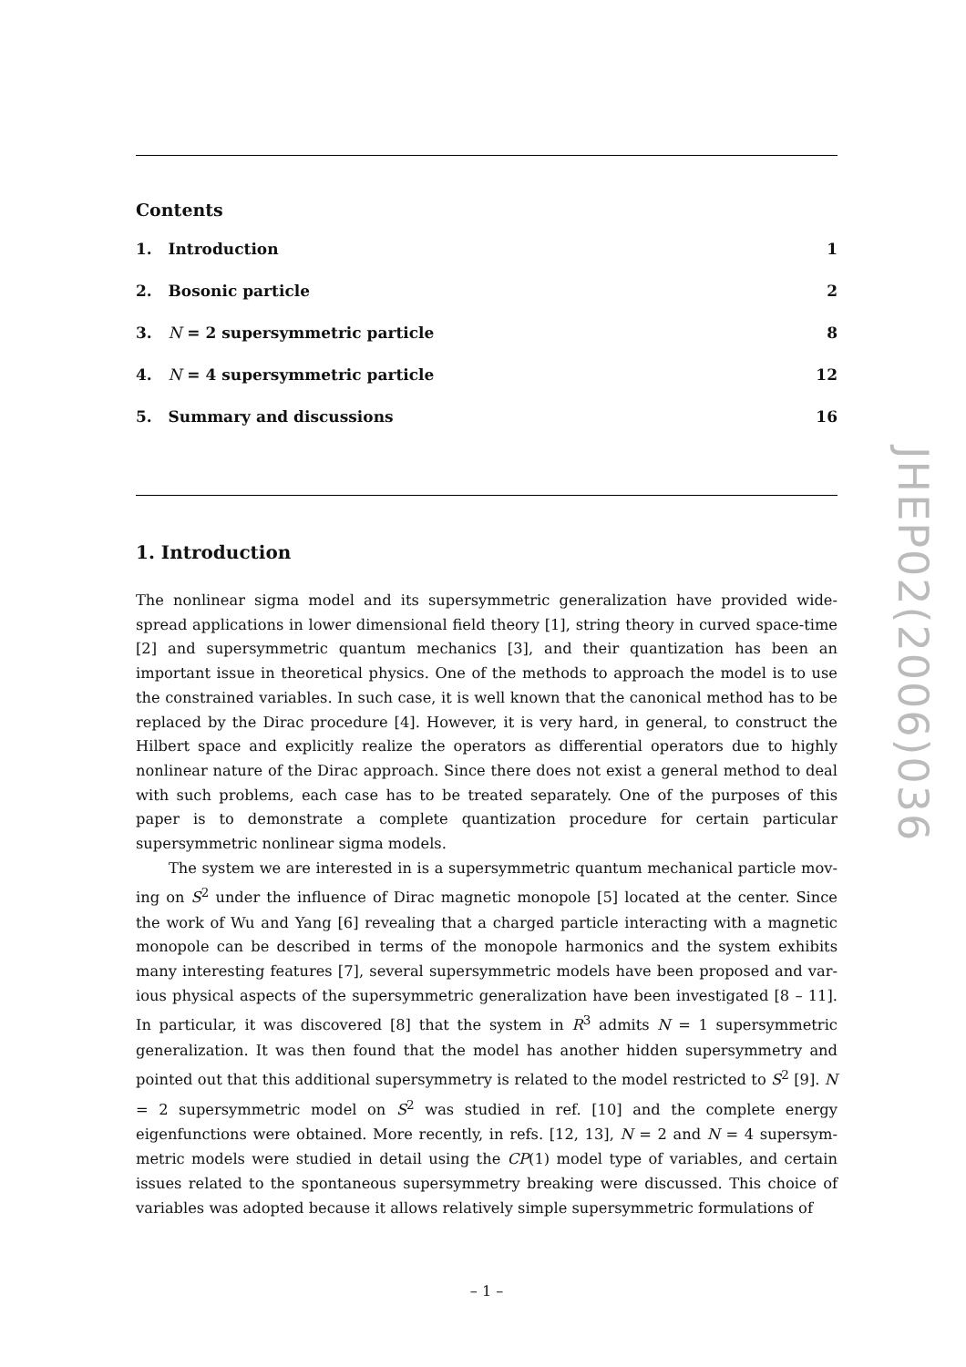Contents
1. Introduction 1
2. Bosonic particle 2
3. N = 2 supersymmetric particle 8
4. N = 4 supersymmetric particle 12
5. Summary and discussions 16
1. Introduction
The nonlinear sigma model and its supersymmetric generalization have provided wide-spread applications in lower dimensional field theory [1], string theory in curved space-time [2] and supersymmetric quantum mechanics [3], and their quantization has been an important issue in theoretical physics. One of the methods to approach the model is to use the constrained variables. In such case, it is well known that the canonical method has to be replaced by the Dirac procedure [4]. However, it is very hard, in general, to construct the Hilbert space and explicitly realize the operators as differential operators due to highly nonlinear nature of the Dirac approach. Since there does not exist a general method to deal with such problems, each case has to be treated separately. One of the purposes of this paper is to demonstrate a complete quantization procedure for certain particular supersymmetric nonlinear sigma models.
The system we are interested in is a supersymmetric quantum mechanical particle mov-ing on S<sup>2</sup> under the influence of Dirac magnetic monopole [5] located at the center. Since the work of Wu and Yang [6] revealing that a charged particle interacting with a magnetic monopole can be described in terms of the monopole harmonics and the system exhibits many interesting features [7], several supersymmetric models have been proposed and var-ious physical aspects of the supersymmetric generalization have been investigated [8 – 11]. In particular, it was discovered [8] that the system in R<sup>3</sup> admits N = 1 supersymmetric generalization. It was then found that the model has another hidden supersymmetry and pointed out that this additional supersymmetry is related to the model restricted to S<sup>2</sup> [9]. N = 2 supersymmetric model on S<sup>2</sup> was studied in ref. [10] and the complete energy eigenfunctions were obtained. More recently, in refs. [12, 13], N = 2 and N = 4 supersym-metric models were studied in detail using the CP(1) model type of variables, and certain issues related to the spontaneous supersymmetry breaking were discussed. This choice of variables was adopted because it allows relatively simple supersymmetric formulations of
– 1 –
JHEP02(2006)036